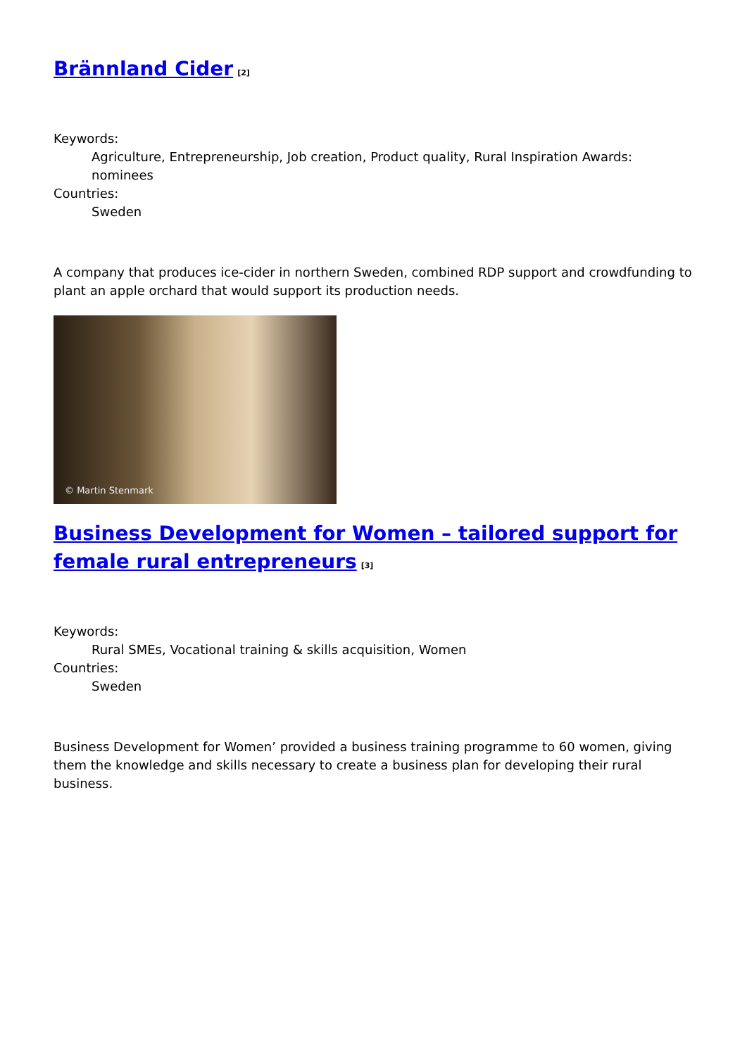Brännland Cider<sup>[2]</sup>
Keywords:
Agriculture, Entrepreneurship, Job creation, Product quality, Rural Inspiration Awards: nominees
Countries:
Sweden
A company that produces ice-cider in northern Sweden, combined RDP support and crowdfunding to plant an apple orchard that would support its production needs.
© Martin Stenmark
Business Development for Women – tailored support for female rural entrepreneurs<sup>[3]</sup>
Keywords:
Rural SMEs, Vocational training & skills acquisition, Women
Countries:
Sweden
Business Development for Women’ provided a business training programme to 60 women, giving them the knowledge and skills necessary to create a business plan for developing their rural business.